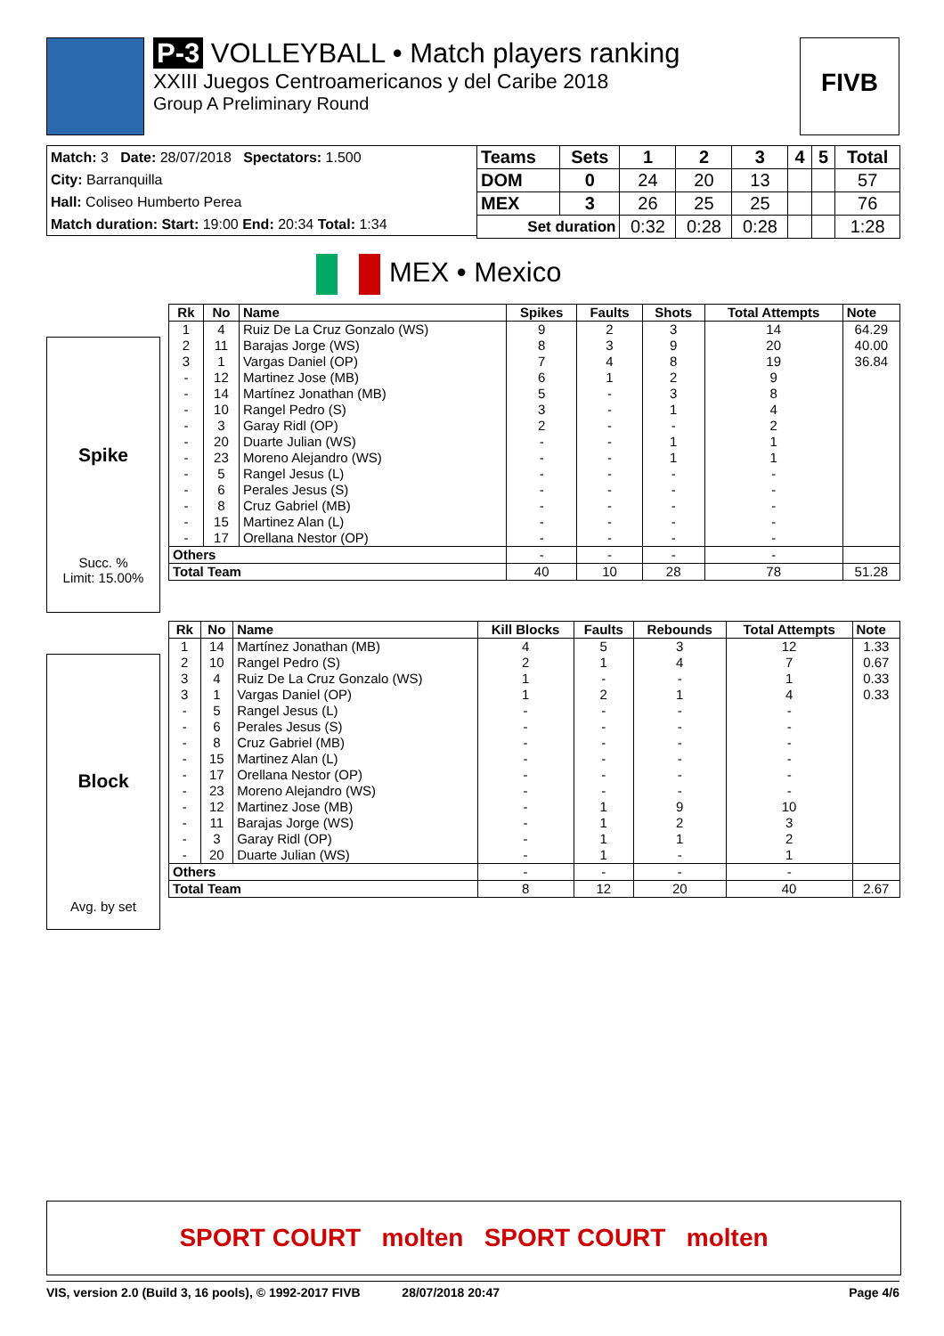P-3 VOLLEYBALL • Match players ranking
XXIII Juegos Centroamericanos y del Caribe 2018
Group A Preliminary Round
FIVB
Match: 3 Date: 28/07/2018 Spectators: 1.500
City: Barranquilla
Hall: Coliseo Humberto Perea
Match duration: Start: 19:00 End: 20:34 Total: 1:34
| Teams | Sets | 1 | 2 | 3 | 4 | 5 | Total |
| --- | --- | --- | --- | --- | --- | --- | --- |
| DOM | 0 | 24 | 20 | 13 | | | 57 |
| MEX | 3 | 26 | 25 | 25 | | | 76 |
| Set duration | | 0:32 | 0:28 | 0:28 | | | 1:28 |
MEX • Mexico
Spike
Succ. %
Limit: 15.00%
| Rk | No | Name | Spikes | Faults | Shots | Total Attempts | Note |
| --- | --- | --- | --- | --- | --- | --- | --- |
| 1 | 4 | Ruiz De La Cruz Gonzalo (WS) | 9 | 2 | 3 | 14 | 64.29 |
| 2 | 11 | Barajas Jorge (WS) | 8 | 3 | 9 | 20 | 40.00 |
| 3 | 1 | Vargas Daniel (OP) | 7 | 4 | 8 | 19 | 36.84 |
| - | 12 | Martinez Jose (MB) | 6 | 1 | 2 | 9 | |
| - | 14 | Martínez Jonathan (MB) | 5 | - | 3 | 8 | |
| - | 10 | Rangel Pedro (S) | 3 | - | 1 | 4 | |
| - | 3 | Garay Ridl (OP) | 2 | - | - | 2 | |
| - | 20 | Duarte Julian (WS) | - | - | 1 | 1 | |
| - | 23 | Moreno Alejandro (WS) | - | - | 1 | 1 | |
| - | 5 | Rangel Jesus (L) | - | - | - | - | |
| - | 6 | Perales Jesus (S) | - | - | - | - | |
| - | 8 | Cruz Gabriel (MB) | - | - | - | - | |
| - | 15 | Martinez Alan (L) | - | - | - | - | |
| - | 17 | Orellana Nestor (OP) | - | - | - | - | |
| Others | | | - | - | - | - | |
| Total Team | | | 40 | 10 | 28 | 78 | 51.28 |
Block
Avg. by set
| Rk | No | Name | Kill Blocks | Faults | Rebounds | Total Attempts | Note |
| --- | --- | --- | --- | --- | --- | --- | --- |
| 1 | 14 | Martínez Jonathan (MB) | 4 | 5 | 3 | 12 | 1.33 |
| 2 | 10 | Rangel Pedro (S) | 2 | 1 | 4 | 7 | 0.67 |
| 3 | 4 | Ruiz De La Cruz Gonzalo (WS) | 1 | - | - | 1 | 0.33 |
| 3 | 1 | Vargas Daniel (OP) | 1 | 2 | 1 | 4 | 0.33 |
| - | 5 | Rangel Jesus (L) | - | - | - | - | |
| - | 6 | Perales Jesus (S) | - | - | - | - | |
| - | 8 | Cruz Gabriel (MB) | - | - | - | - | |
| - | 15 | Martinez Alan (L) | - | - | - | - | |
| - | 17 | Orellana Nestor (OP) | - | - | - | - | |
| - | 23 | Moreno Alejandro (WS) | - | - | - | - | |
| - | 12 | Martinez Jose (MB) | - | 1 | 9 | 10 | |
| - | 11 | Barajas Jorge (WS) | - | 1 | 2 | 3 | |
| - | 3 | Garay Ridl (OP) | - | 1 | 1 | 2 | |
| - | 20 | Duarte Julian (WS) | - | 1 | - | 1 | |
| Others | | | - | - | - | - | |
| Total Team | | | 8 | 12 | 20 | 40 | 2.67 |
SPORT COURT molten SPORT COURT molten
VIS, version 2.0 (Build 3, 16 pools), © 1992-2017 FIVB 28/07/2018 20:47 Page 4/6